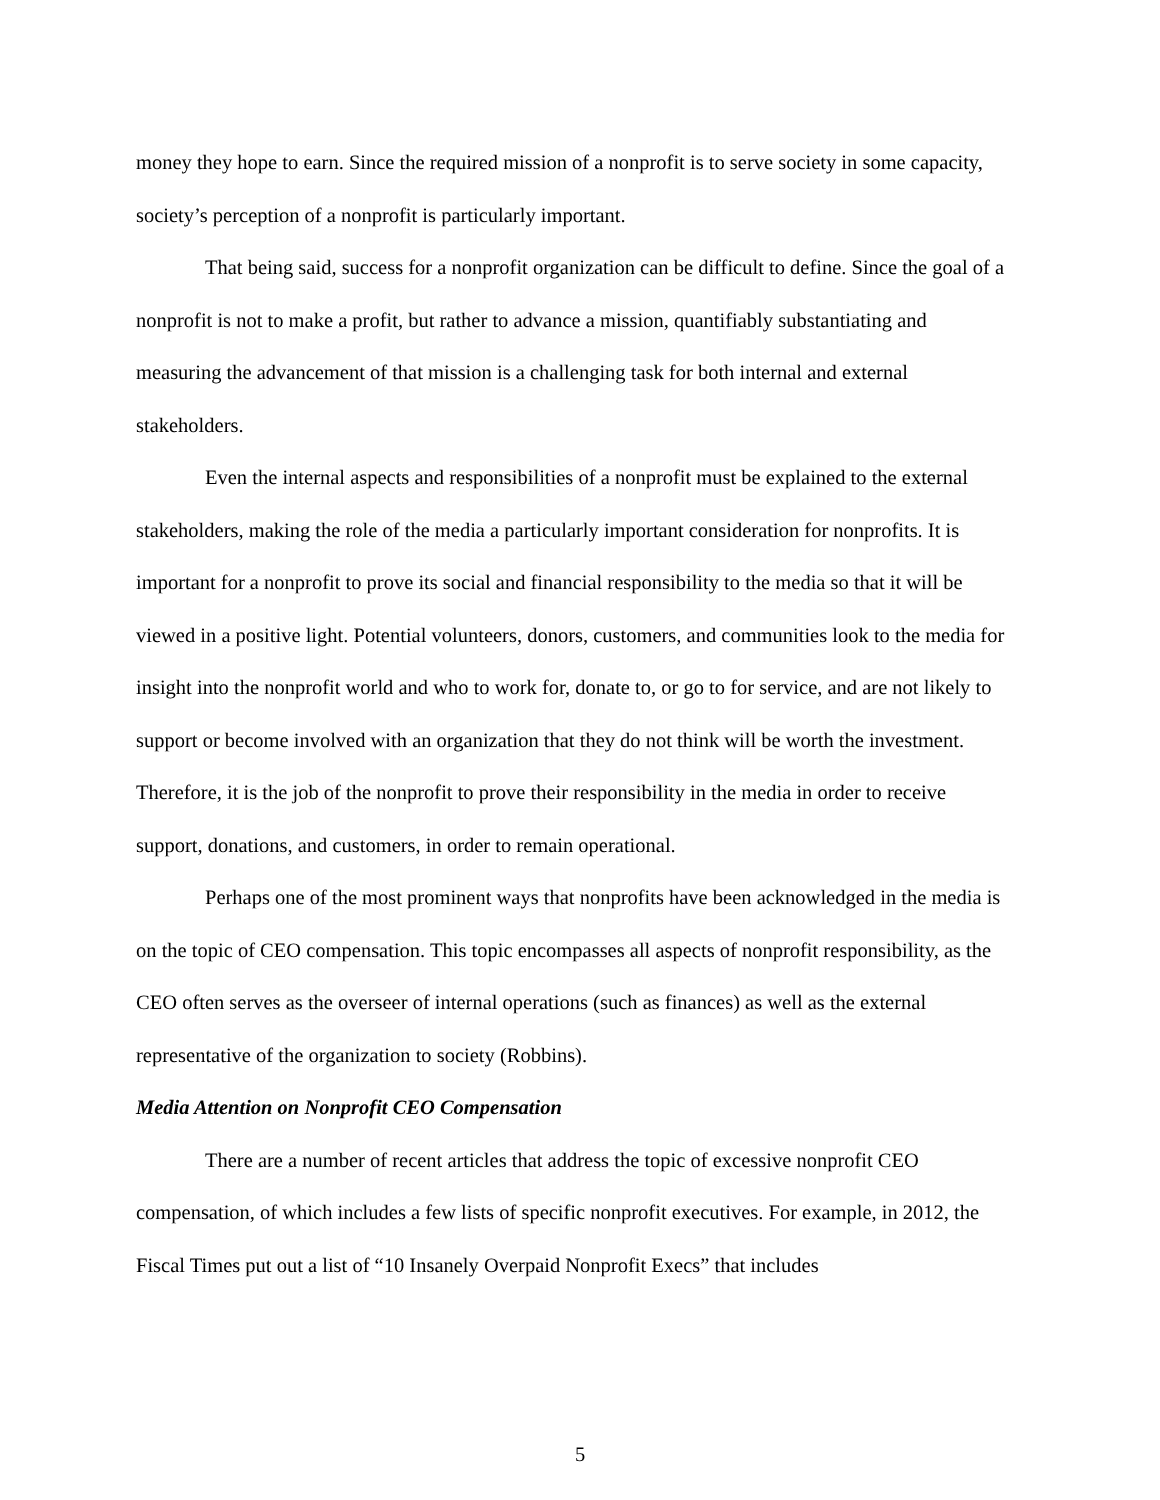money they hope to earn. Since the required mission of a nonprofit is to serve society in some capacity, society’s perception of a nonprofit is particularly important.
That being said, success for a nonprofit organization can be difficult to define. Since the goal of a nonprofit is not to make a profit, but rather to advance a mission, quantifiably substantiating and measuring the advancement of that mission is a challenging task for both internal and external stakeholders.
Even the internal aspects and responsibilities of a nonprofit must be explained to the external stakeholders, making the role of the media a particularly important consideration for nonprofits. It is important for a nonprofit to prove its social and financial responsibility to the media so that it will be viewed in a positive light. Potential volunteers, donors, customers, and communities look to the media for insight into the nonprofit world and who to work for, donate to, or go to for service, and are not likely to support or become involved with an organization that they do not think will be worth the investment. Therefore, it is the job of the nonprofit to prove their responsibility in the media in order to receive support, donations, and customers, in order to remain operational.
Perhaps one of the most prominent ways that nonprofits have been acknowledged in the media is on the topic of CEO compensation. This topic encompasses all aspects of nonprofit responsibility, as the CEO often serves as the overseer of internal operations (such as finances) as well as the external representative of the organization to society (Robbins).
Media Attention on Nonprofit CEO Compensation
There are a number of recent articles that address the topic of excessive nonprofit CEO compensation, of which includes a few lists of specific nonprofit executives. For example, in 2012, the Fiscal Times put out a list of “10 Insanely Overpaid Nonprofit Execs” that includes
5